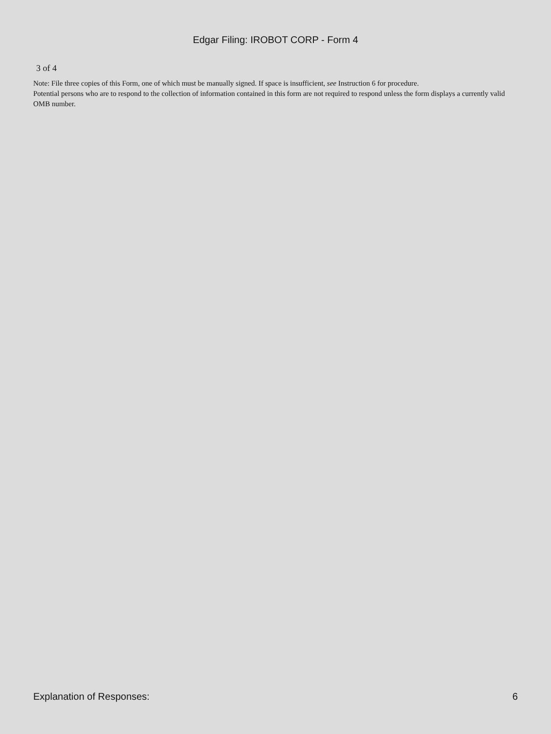Edgar Filing: IROBOT CORP - Form 4
3 of 4
Note: File three copies of this Form, one of which must be manually signed. If space is insufficient, see Instruction 6 for procedure.
Potential persons who are to respond to the collection of information contained in this form are not required to respond unless the form displays a currently valid OMB number.
Explanation of Responses: 6